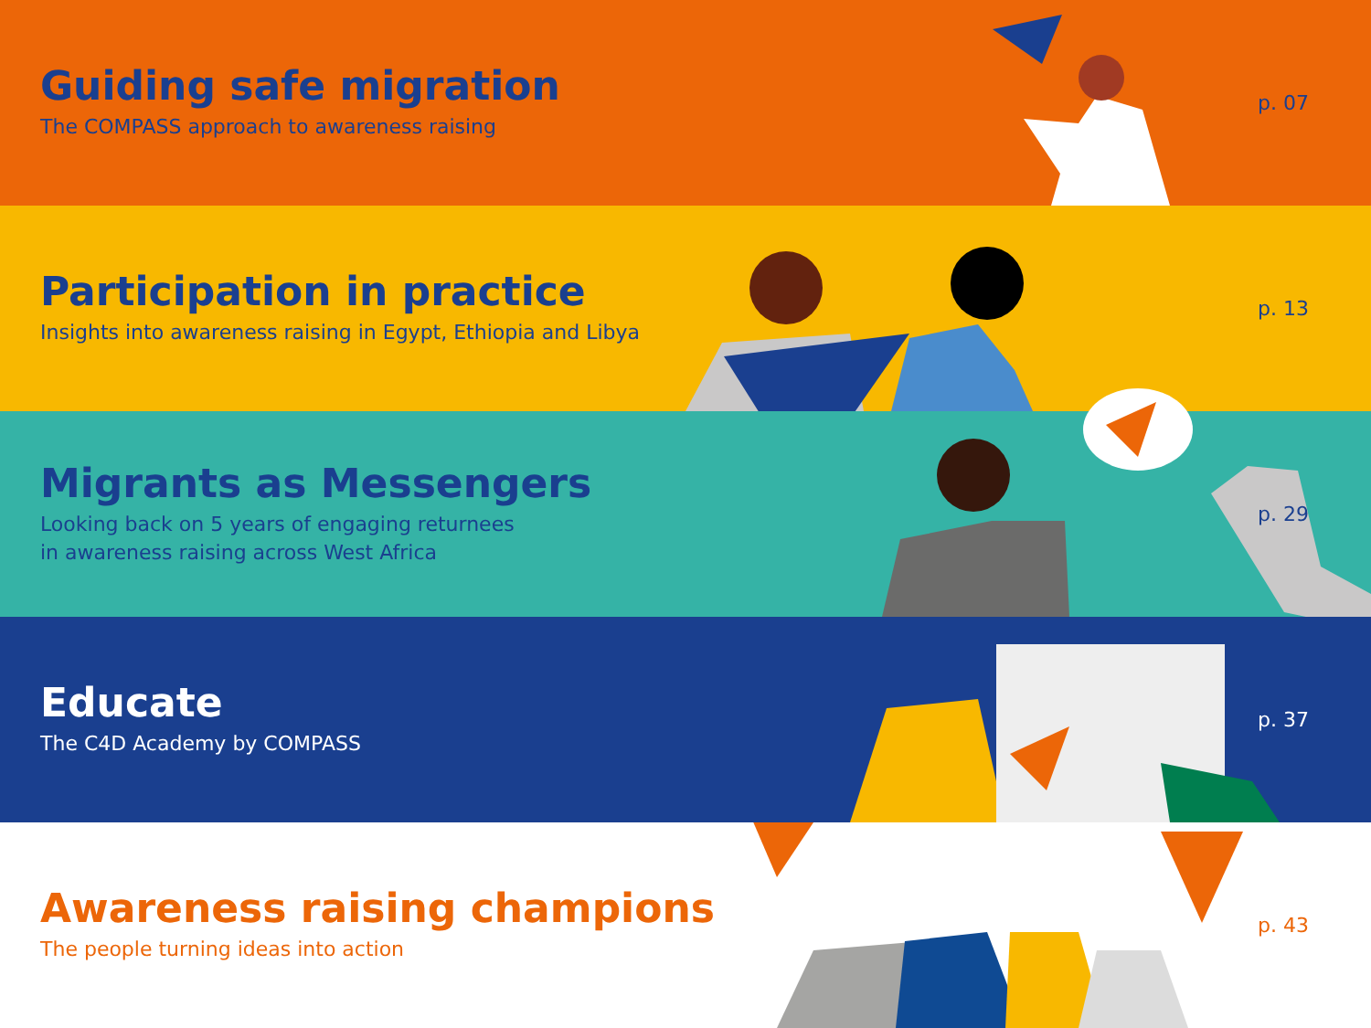Guiding safe migration
The COMPASS approach to awareness raising
p. 07
Participation in practice
Insights into awareness raising in Egypt, Ethiopia and Libya
p. 13
Migrants as Messengers
Looking back on 5 years of engaging returnees
in awareness raising across West Africa
p. 29
Educate
The C4D Academy by COMPASS
p. 37
Awareness raising champions
The people turning ideas into action
p. 43